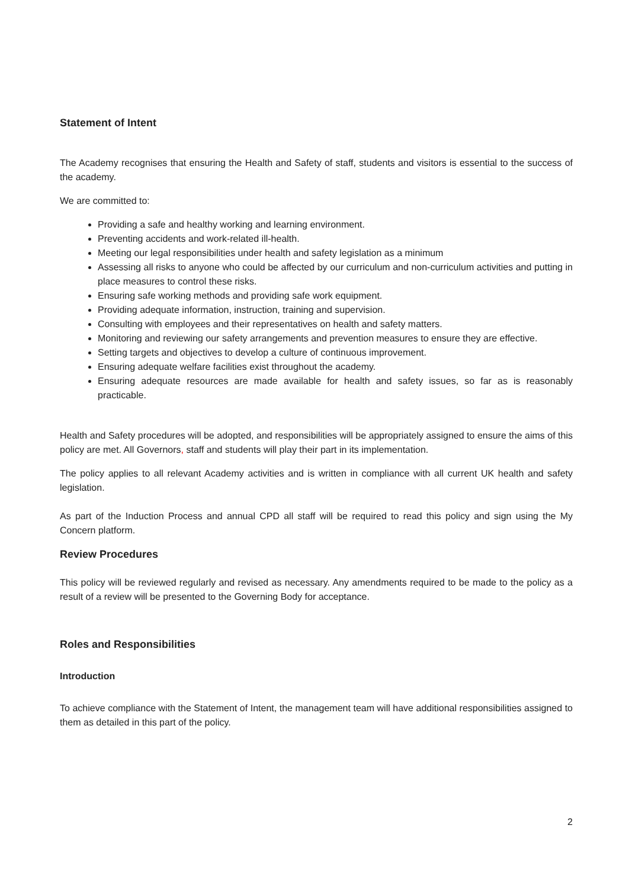Statement of Intent
The Academy recognises that ensuring the Health and Safety of staff, students and visitors is essential to the success of the academy.
We are committed to:
Providing a safe and healthy working and learning environment.
Preventing accidents and work-related ill-health.
Meeting our legal responsibilities under health and safety legislation as a minimum
Assessing all risks to anyone who could be affected by our curriculum and non-curriculum activities and putting in place measures to control these risks.
Ensuring safe working methods and providing safe work equipment.
Providing adequate information, instruction, training and supervision.
Consulting with employees and their representatives on health and safety matters.
Monitoring and reviewing our safety arrangements and prevention measures to ensure they are effective.
Setting targets and objectives to develop a culture of continuous improvement.
Ensuring adequate welfare facilities exist throughout the academy.
Ensuring adequate resources are made available for health and safety issues, so far as is reasonably practicable.
Health and Safety procedures will be adopted, and responsibilities will be appropriately assigned to ensure the aims of this policy are met. All Governors, staff and students will play their part in its implementation.
The policy applies to all relevant Academy activities and is written in compliance with all current UK health and safety legislation.
As part of the Induction Process and annual CPD all staff will be required to read this policy and sign using the My Concern platform.
Review Procedures
This policy will be reviewed regularly and revised as necessary. Any amendments required to be made to the policy as a result of a review will be presented to the Governing Body for acceptance.
Roles and Responsibilities
Introduction
To achieve compliance with the Statement of Intent, the management team will have additional responsibilities assigned to them as detailed in this part of the policy.
2